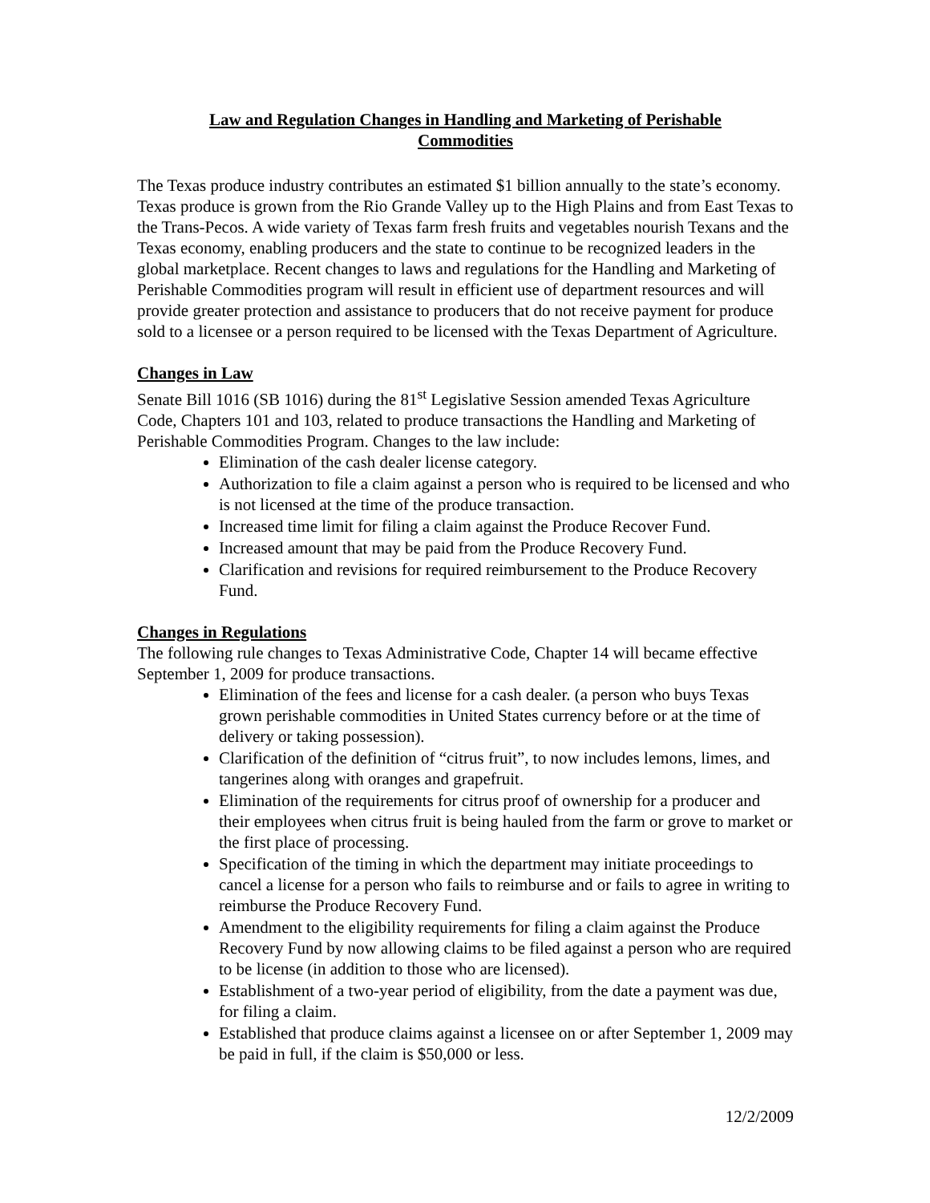Law and Regulation Changes in Handling and Marketing of Perishable
Commodities
The Texas produce industry contributes an estimated $1 billion annually to the state’s economy. Texas produce is grown from the Rio Grande Valley up to the High Plains and from East Texas to the Trans-Pecos. A wide variety of Texas farm fresh fruits and vegetables nourish Texans and the Texas economy, enabling producers and the state to continue to be recognized leaders in the global marketplace. Recent changes to laws and regulations for the Handling and Marketing of Perishable Commodities program will result in efficient use of department resources and will provide greater protection and assistance to producers that do not receive payment for produce sold to a licensee or a person required to be licensed with the Texas Department of Agriculture.
Changes in Law
Senate Bill 1016 (SB 1016) during the 81<sup>st</sup> Legislative Session amended Texas Agriculture Code, Chapters 101 and 103, related to produce transactions the Handling and Marketing of Perishable Commodities Program. Changes to the law include:
Elimination of the cash dealer license category.
Authorization to file a claim against a person who is required to be licensed and who is not licensed at the time of the produce transaction.
Increased time limit for filing a claim against the Produce Recover Fund.
Increased amount that may be paid from the Produce Recovery Fund.
Clarification and revisions for required reimbursement to the Produce Recovery Fund.
Changes in Regulations
The following rule changes to Texas Administrative Code, Chapter 14 will became effective September 1, 2009 for produce transactions.
Elimination of the fees and license for a cash dealer. (a person who buys Texas grown perishable commodities in United States currency before or at the time of delivery or taking possession).
Clarification of the definition of “citrus fruit”, to now includes lemons, limes, and tangerines along with oranges and grapefruit.
Elimination of the requirements for citrus proof of ownership for a producer and their employees when citrus fruit is being hauled from the farm or grove to market or the first place of processing.
Specification of the timing in which the department may initiate proceedings to cancel a license for a person who fails to reimburse and or fails to agree in writing to reimburse the Produce Recovery Fund.
Amendment to the eligibility requirements for filing a claim against the Produce Recovery Fund by now allowing claims to be filed against a person who are required to be license (in addition to those who are licensed).
Establishment of a two-year period of eligibility, from the date a payment was due, for filing a claim.
Established that produce claims against a licensee on or after September 1, 2009 may be paid in full, if the claim is $50,000 or less.
12/2/2009